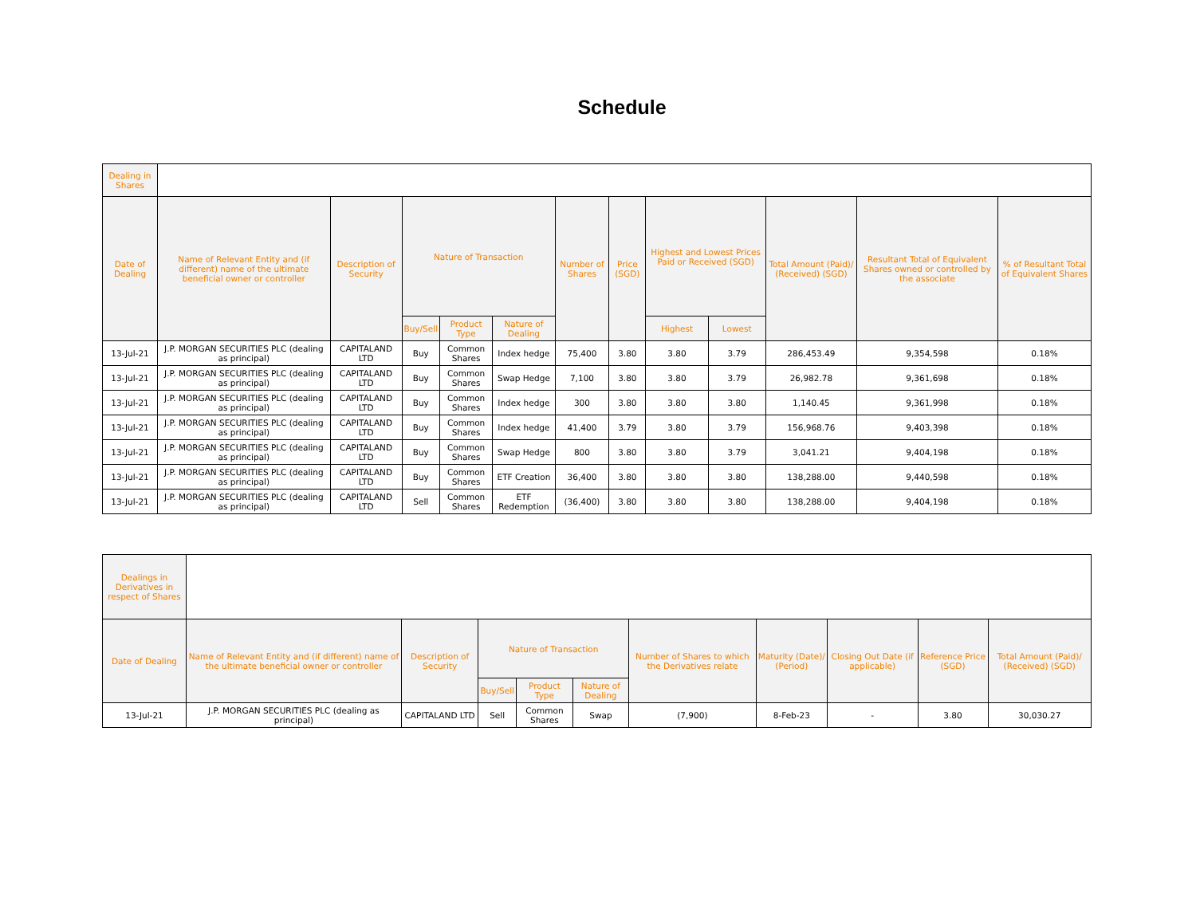Schedule
| Dealing in Shares | | | | | | | | | | | | |
| Date of Dealing | Name of Relevant Entity and (if different) name of the ultimate beneficial owner or controller | Description of Security | Nature of Transaction | | | Number of Shares | Price (SGD) | Highest and Lowest Prices Paid or Received (SGD) | | Total Amount (Paid)/ (Received) (SGD) | Resultant Total of Equivalent Shares owned or controlled by the associate | % of Resultant Total of Equivalent Shares |
| | | | Buy/Sell | Product Type | Nature of Dealing | | | Highest | Lowest | | | |
| 13-Jul-21 | J.P. MORGAN SECURITIES PLC (dealing as principal) | CAPITALAND LTD | Buy | Common Shares | Index hedge | 75,400 | 3.80 | 3.80 | 3.79 | 286,453.49 | 9,354,598 | 0.18% |
| 13-Jul-21 | J.P. MORGAN SECURITIES PLC (dealing as principal) | CAPITALAND LTD | Buy | Common Shares | Swap Hedge | 7,100 | 3.80 | 3.80 | 3.79 | 26,982.78 | 9,361,698 | 0.18% |
| 13-Jul-21 | J.P. MORGAN SECURITIES PLC (dealing as principal) | CAPITALAND LTD | Buy | Common Shares | Index hedge | 300 | 3.80 | 3.80 | 3.80 | 1,140.45 | 9,361,998 | 0.18% |
| 13-Jul-21 | J.P. MORGAN SECURITIES PLC (dealing as principal) | CAPITALAND LTD | Buy | Common Shares | Index hedge | 41,400 | 3.79 | 3.80 | 3.79 | 156,968.76 | 9,403,398 | 0.18% |
| 13-Jul-21 | J.P. MORGAN SECURITIES PLC (dealing as principal) | CAPITALAND LTD | Buy | Common Shares | Swap Hedge | 800 | 3.80 | 3.80 | 3.79 | 3,041.21 | 9,404,198 | 0.18% |
| 13-Jul-21 | J.P. MORGAN SECURITIES PLC (dealing as principal) | CAPITALAND LTD | Buy | Common Shares | ETF Creation | 36,400 | 3.80 | 3.80 | 3.80 | 138,288.00 | 9,440,598 | 0.18% |
| 13-Jul-21 | J.P. MORGAN SECURITIES PLC (dealing as principal) | CAPITALAND LTD | Sell | Common Shares | ETF Redemption | (36,400) | 3.80 | 3.80 | 3.80 | 138,288.00 | 9,404,198 | 0.18% |
| Dealings in Derivatives in respect of Shares | | | | | | | | | | |
| Date of Dealing | Name of Relevant Entity and (if different) name of the ultimate beneficial owner or controller | Description of Security | Nature of Transaction | | | Number of Shares to which the Derivatives relate | Maturity (Date)/ (Period) | Closing Out Date (if applicable) | Reference Price (SGD) | Total Amount (Paid)/ (Received) (SGD) |
| | | | Buy/Sell | Product Type | Nature of Dealing | | | | | |
| 13-Jul-21 | J.P. MORGAN SECURITIES PLC (dealing as principal) | CAPITALAND LTD | Sell | Common Shares | Swap | (7,900) | 8-Feb-23 | - | 3.80 | 30,030.27 |